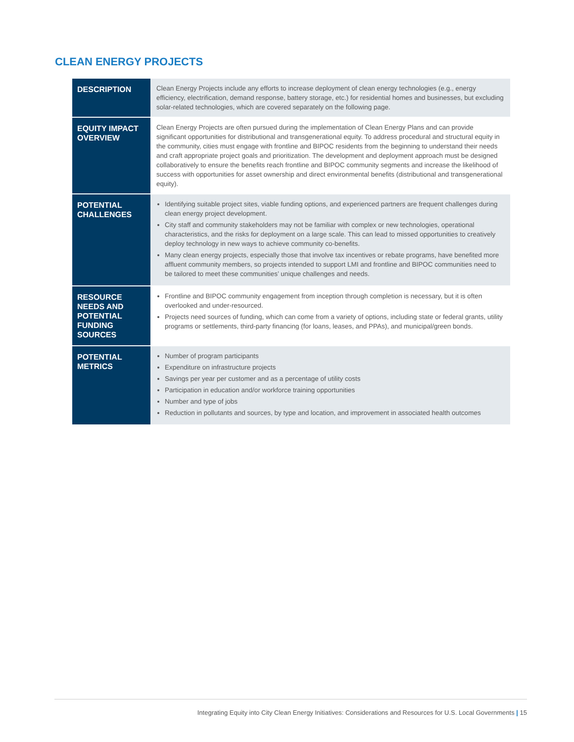CLEAN ENERGY PROJECTS
| DESCRIPTION | Clean Energy Projects include any efforts to increase deployment of clean energy technologies (e.g., energy efficiency, electrification, demand response, battery storage, etc.) for residential homes and businesses, but excluding solar-related technologies, which are covered separately on the following page. |
| EQUITY IMPACT OVERVIEW | Clean Energy Projects are often pursued during the implementation of Clean Energy Plans and can provide significant opportunities for distributional and transgenerational equity. To address procedural and structural equity in the community, cities must engage with frontline and BIPOC residents from the beginning to understand their needs and craft appropriate project goals and prioritization. The development and deployment approach must be designed collaboratively to ensure the benefits reach frontline and BIPOC community segments and increase the likelihood of success with opportunities for asset ownership and direct environmental benefits (distributional and transgenerational equity). |
| POTENTIAL CHALLENGES | Identifying suitable project sites, viable funding options, and experienced partners are frequent challenges during clean energy project development. City staff and community stakeholders may not be familiar with complex or new technologies, operational characteristics, and the risks for deployment on a large scale. This can lead to missed opportunities to creatively deploy technology in new ways to achieve community co-benefits. Many clean energy projects, especially those that involve tax incentives or rebate programs, have benefited more affluent community members, so projects intended to support LMI and frontline and BIPOC communities need to be tailored to meet these communities’ unique challenges and needs. |
| RESOURCE NEEDS AND POTENTIAL FUNDING SOURCES | Frontline and BIPOC community engagement from inception through completion is necessary, but it is often overlooked and under-resourced. Projects need sources of funding, which can come from a variety of options, including state or federal grants, utility programs or settlements, third-party financing (for loans, leases, and PPAs), and municipal/green bonds. |
| POTENTIAL METRICS | Number of program participants Expenditure on infrastructure projects Savings per year per customer and as a percentage of utility costs Participation in education and/or workforce training opportunities Number and type of jobs Reduction in pollutants and sources, by type and location, and improvement in associated health outcomes |
Integrating Equity into City Clean Energy Initiatives: Considerations and Resources for U.S. Local Governments | 15